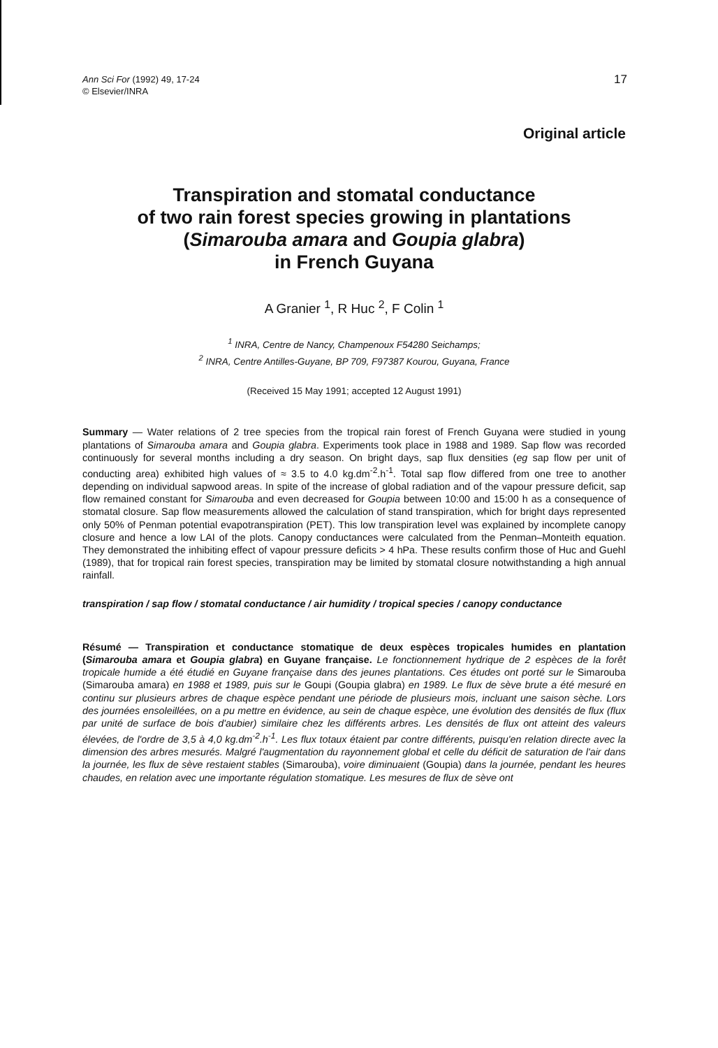Ann Sci For (1992) 49, 17-24
© Elsevier/INRA
17
Original article
Transpiration and stomatal conductance
of two rain forest species growing in plantations
(Simarouba amara and Goupia glabra)
in French Guyana
A Granier <sup>1</sup>, R Huc <sup>2</sup>, F Colin <sup>1</sup>
<sup>1</sup> INRA, Centre de Nancy, Champenoux F54280 Seichamps;
<sup>2</sup> INRA, Centre Antilles-Guyane, BP 709, F97387 Kourou, Guyana, France
(Received 15 May 1991; accepted 12 August 1991)
Summary — Water relations of 2 tree species from the tropical rain forest of French Guyana were studied in young plantations of Simarouba amara and Goupia glabra. Experiments took place in 1988 and 1989. Sap flow was recorded continuously for several months including a dry season. On bright days, sap flux densities (eg sap flow per unit of conducting area) exhibited high values of ≈ 3.5 to 4.0 kg.dm<sup>-2</sup>.h<sup>-1</sup>. Total sap flow differed from one tree to another depending on individual sapwood areas. In spite of the increase of global radiation and of the vapour pressure deficit, sap flow remained constant for Simarouba and even decreased for Goupia between 10:00 and 15:00 h as a consequence of stomatal closure. Sap flow measurements allowed the calculation of stand transpiration, which for bright days represented only 50% of Penman potential evapotranspiration (PET). This low transpiration level was explained by incomplete canopy closure and hence a low LAI of the plots. Canopy conductances were calculated from the Penman–Monteith equation. They demonstrated the inhibiting effect of vapour pressure deficits > 4 hPa. These results confirm those of Huc and Guehl (1989), that for tropical rain forest species, transpiration may be limited by stomatal closure notwithstanding a high annual rainfall.
transpiration / sap flow / stomatal conductance / air humidity / tropical species / canopy conductance
Résumé — Transpiration et conductance stomatique de deux espèces tropicales humides en plantation (Simarouba amara et Goupia glabra) en Guyane française. Le fonctionnement hydrique de 2 espèces de la forêt tropicale humide a été étudié en Guyane française dans des jeunes plantations. Ces études ont porté sur le Simarouba (Simarouba amara) en 1988 et 1989, puis sur le Goupi (Goupia glabra) en 1989. Le flux de sève brute a été mesuré en continu sur plusieurs arbres de chaque espèce pendant une période de plusieurs mois, incluant une saison sèche. Lors des journées ensoleillées, on a pu mettre en évidence, au sein de chaque espèce, une évolution des densités de flux (flux par unité de surface de bois d'aubier) similaire chez les différents arbres. Les densités de flux ont atteint des valeurs élevées, de l'ordre de 3,5 à 4,0 kg.dm<sup>-2</sup>.h<sup>-1</sup>. Les flux totaux étaient par contre différents, puisqu'en relation directe avec la dimension des arbres mesurés. Malgré l'augmentation du rayonnement global et celle du déficit de saturation de l'air dans la journée, les flux de sève restaient stables (Simarouba), voire diminuaient (Goupia) dans la journée, pendant les heures chaudes, en relation avec une importante régulation stomatique. Les mesures de flux de sève ont